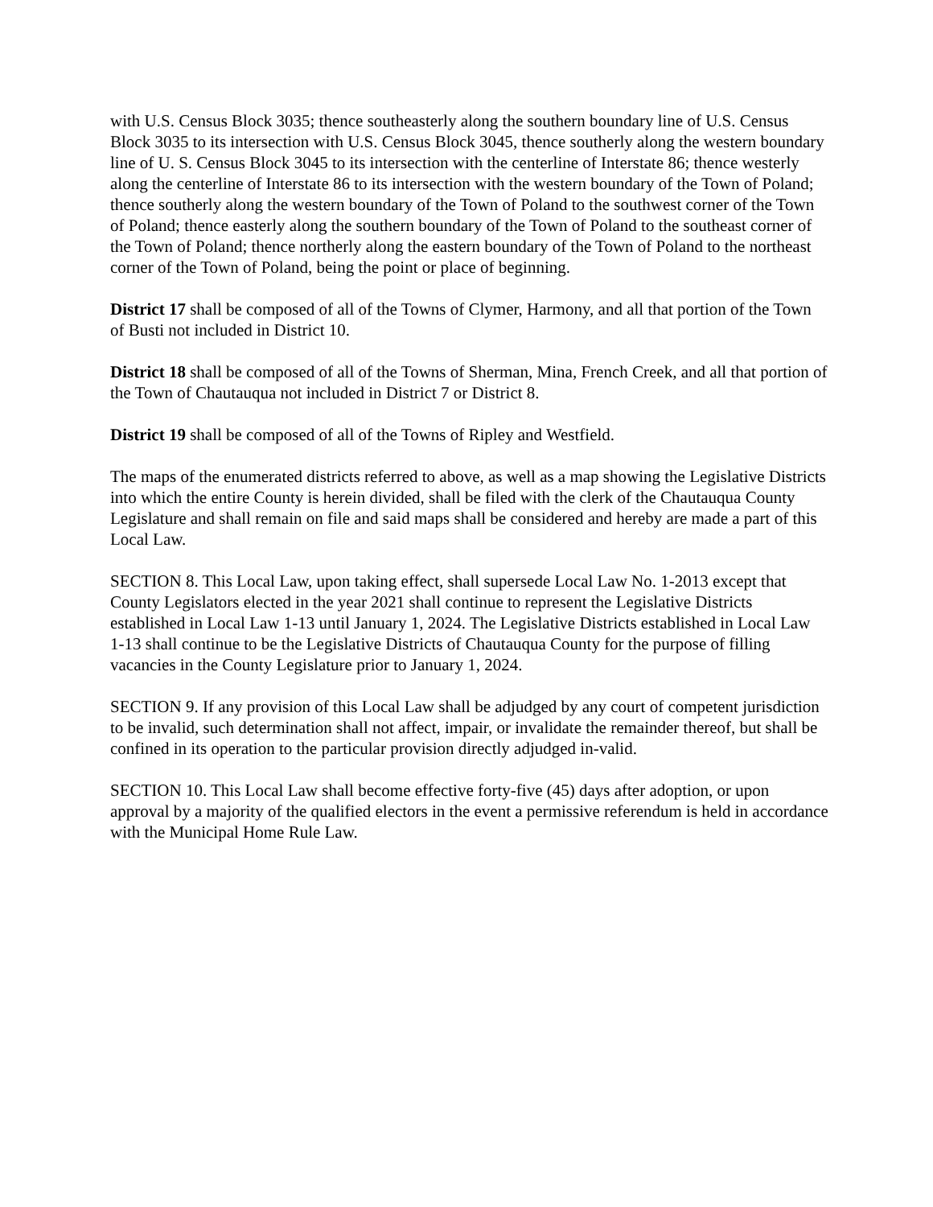with U.S. Census Block 3035; thence southeasterly along the southern boundary line of U.S. Census Block 3035 to its intersection with U.S. Census Block 3045, thence southerly along the western boundary line of U. S. Census Block 3045 to its intersection with the centerline of Interstate 86; thence westerly along the centerline of Interstate 86 to its intersection with the western boundary of the Town of Poland; thence southerly along the western boundary of the Town of Poland to the southwest corner of the Town of Poland; thence easterly along the southern boundary of the Town of Poland to the southeast corner of the Town of Poland; thence northerly along the eastern boundary of the Town of Poland to the northeast corner of the Town of Poland, being the point or place of beginning.
District 17 shall be composed of all of the Towns of Clymer, Harmony, and all that portion of the Town of Busti not included in District 10.
District 18 shall be composed of all of the Towns of Sherman, Mina, French Creek, and all that portion of the Town of Chautauqua not included in District 7 or District 8.
District 19 shall be composed of all of the Towns of Ripley and Westfield.
The maps of the enumerated districts referred to above, as well as a map showing the Legislative Districts into which the entire County is herein divided, shall be filed with the clerk of the Chautauqua County Legislature and shall remain on file and said maps shall be considered and hereby are made a part of this Local Law.
SECTION 8. This Local Law, upon taking effect, shall supersede Local Law No. 1-2013 except that County Legislators elected in the year 2021 shall continue to represent the Legislative Districts established in Local Law 1-13 until January 1, 2024. The Legislative Districts established in Local Law 1-13 shall continue to be the Legislative Districts of Chautauqua County for the purpose of filling vacancies in the County Legislature prior to January 1, 2024.
SECTION 9. If any provision of this Local Law shall be adjudged by any court of competent jurisdiction to be invalid, such determination shall not affect, impair, or invalidate the remainder thereof, but shall be confined in its operation to the particular provision directly adjudged in-valid.
SECTION 10. This Local Law shall become effective forty-five (45) days after adoption, or upon approval by a majority of the qualified electors in the event a permissive referendum is held in accordance with the Municipal Home Rule Law.